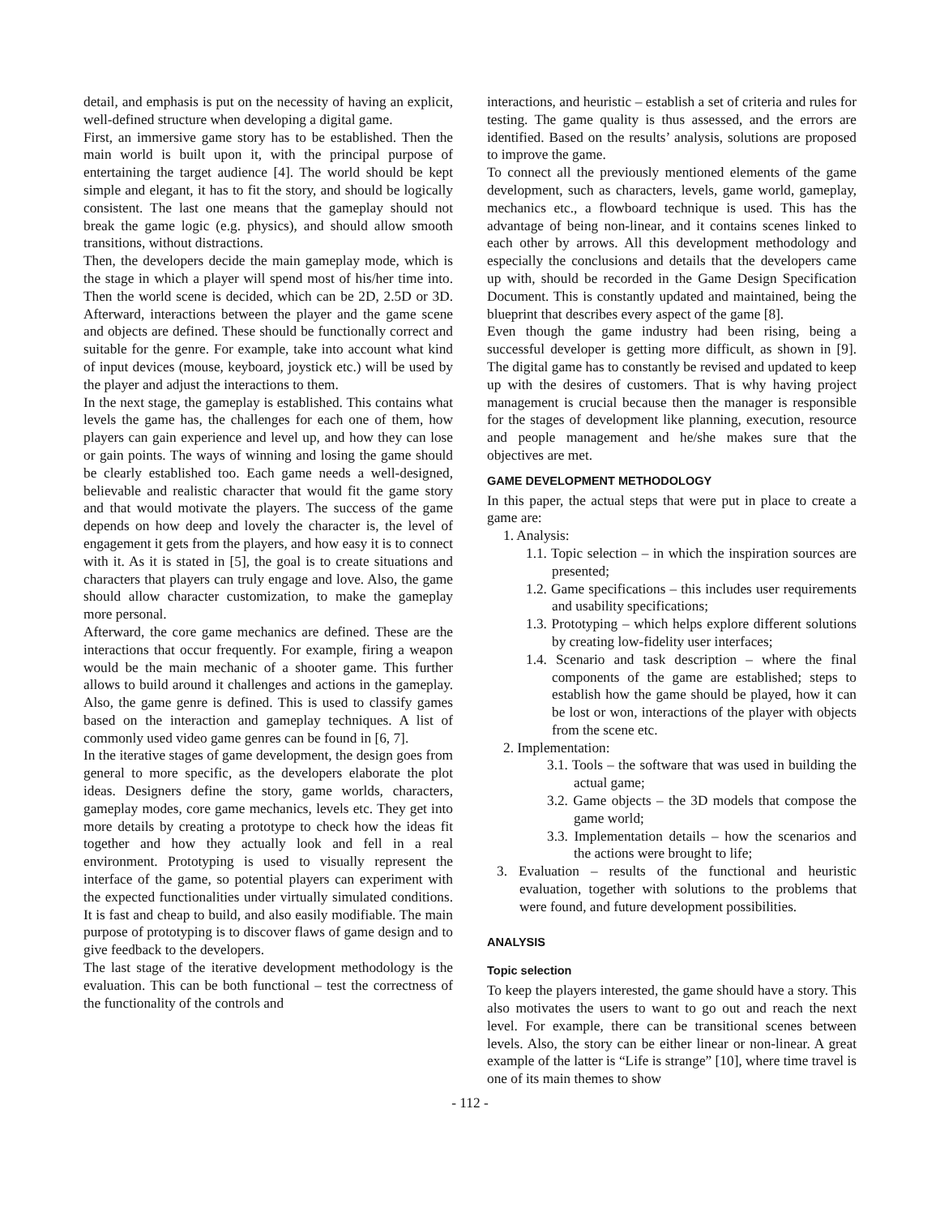detail, and emphasis is put on the necessity of having an explicit, well-defined structure when developing a digital game.
First, an immersive game story has to be established. Then the main world is built upon it, with the principal purpose of entertaining the target audience [4]. The world should be kept simple and elegant, it has to fit the story, and should be logically consistent. The last one means that the gameplay should not break the game logic (e.g. physics), and should allow smooth transitions, without distractions.
Then, the developers decide the main gameplay mode, which is the stage in which a player will spend most of his/her time into. Then the world scene is decided, which can be 2D, 2.5D or 3D. Afterward, interactions between the player and the game scene and objects are defined. These should be functionally correct and suitable for the genre. For example, take into account what kind of input devices (mouse, keyboard, joystick etc.) will be used by the player and adjust the interactions to them.
In the next stage, the gameplay is established. This contains what levels the game has, the challenges for each one of them, how players can gain experience and level up, and how they can lose or gain points. The ways of winning and losing the game should be clearly established too. Each game needs a well-designed, believable and realistic character that would fit the game story and that would motivate the players. The success of the game depends on how deep and lovely the character is, the level of engagement it gets from the players, and how easy it is to connect with it. As it is stated in [5], the goal is to create situations and characters that players can truly engage and love. Also, the game should allow character customization, to make the gameplay more personal.
Afterward, the core game mechanics are defined. These are the interactions that occur frequently. For example, firing a weapon would be the main mechanic of a shooter game. This further allows to build around it challenges and actions in the gameplay. Also, the game genre is defined. This is used to classify games based on the interaction and gameplay techniques. A list of commonly used video game genres can be found in [6, 7].
In the iterative stages of game development, the design goes from general to more specific, as the developers elaborate the plot ideas. Designers define the story, game worlds, characters, gameplay modes, core game mechanics, levels etc. They get into more details by creating a prototype to check how the ideas fit together and how they actually look and fell in a real environment. Prototyping is used to visually represent the interface of the game, so potential players can experiment with the expected functionalities under virtually simulated conditions. It is fast and cheap to build, and also easily modifiable. The main purpose of prototyping is to discover flaws of game design and to give feedback to the developers.
The last stage of the iterative development methodology is the evaluation. This can be both functional – test the correctness of the functionality of the controls and
interactions, and heuristic – establish a set of criteria and rules for testing. The game quality is thus assessed, and the errors are identified. Based on the results’ analysis, solutions are proposed to improve the game.
To connect all the previously mentioned elements of the game development, such as characters, levels, game world, gameplay, mechanics etc., a flowboard technique is used. This has the advantage of being non-linear, and it contains scenes linked to each other by arrows. All this development methodology and especially the conclusions and details that the developers came up with, should be recorded in the Game Design Specification Document. This is constantly updated and maintained, being the blueprint that describes every aspect of the game [8].
Even though the game industry had been rising, being a successful developer is getting more difficult, as shown in [9]. The digital game has to constantly be revised and updated to keep up with the desires of customers. That is why having project management is crucial because then the manager is responsible for the stages of development like planning, execution, resource and people management and he/she makes sure that the objectives are met.
GAME DEVELOPMENT METHODOLOGY
In this paper, the actual steps that were put in place to create a game are:
1. Analysis:
1.1. Topic selection – in which the inspiration sources are presented;
1.2. Game specifications – this includes user requirements and usability specifications;
1.3. Prototyping – which helps explore different solutions by creating low-fidelity user interfaces;
1.4. Scenario and task description – where the final components of the game are established; steps to establish how the game should be played, how it can be lost or won, interactions of the player with objects from the scene etc.
2. Implementation:
3.1. Tools – the software that was used in building the actual game;
3.2. Game objects – the 3D models that compose the game world;
3.3. Implementation details – how the scenarios and the actions were brought to life;
3. Evaluation – results of the functional and heuristic evaluation, together with solutions to the problems that were found, and future development possibilities.
ANALYSIS
Topic selection
To keep the players interested, the game should have a story. This also motivates the users to want to go out and reach the next level. For example, there can be transitional scenes between levels. Also, the story can be either linear or non-linear. A great example of the latter is “Life is strange” [10], where time travel is one of its main themes to show
- 112 -